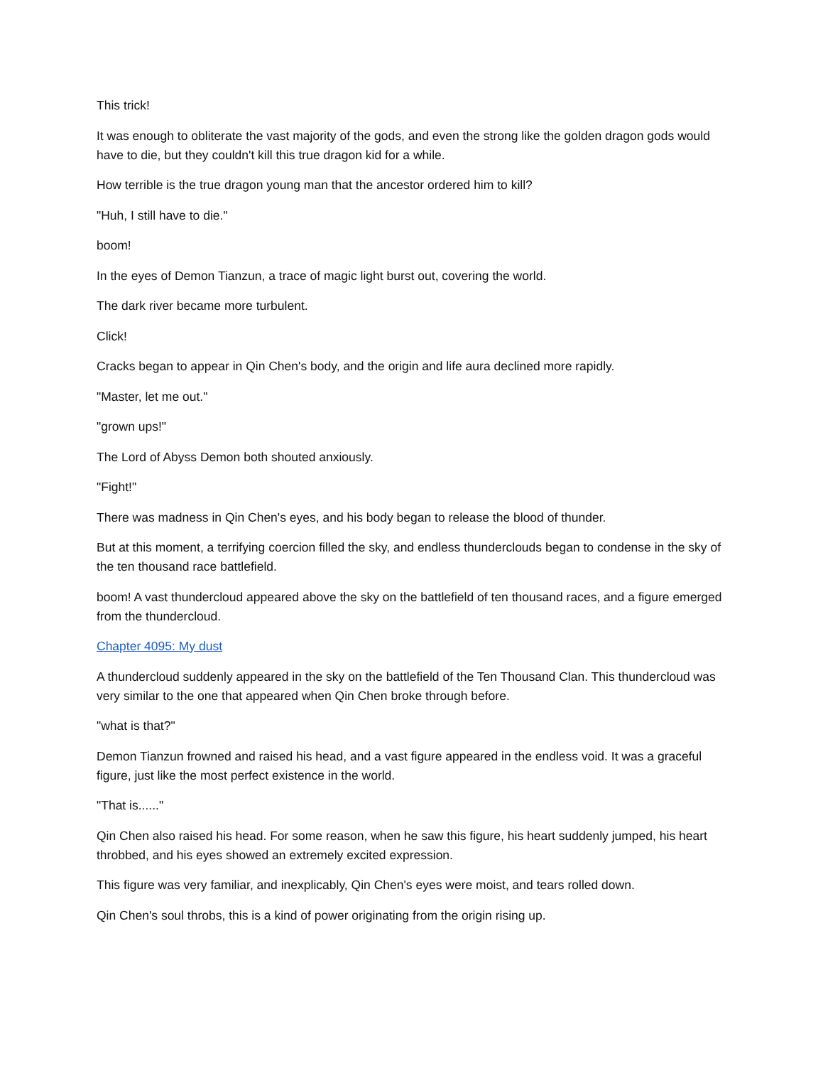This trick!
It was enough to obliterate the vast majority of the gods, and even the strong like the golden dragon gods would have to die, but they couldn't kill this true dragon kid for a while.
How terrible is the true dragon young man that the ancestor ordered him to kill?
"Huh, I still have to die."
boom!
In the eyes of Demon Tianzun, a trace of magic light burst out, covering the world.
The dark river became more turbulent.
Click!
Cracks began to appear in Qin Chen's body, and the origin and life aura declined more rapidly.
"Master, let me out."
"grown ups!"
The Lord of Abyss Demon both shouted anxiously.
"Fight!"
There was madness in Qin Chen's eyes, and his body began to release the blood of thunder.
But at this moment, a terrifying coercion filled the sky, and endless thunderclouds began to condense in the sky of the ten thousand race battlefield.
boom! A vast thundercloud appeared above the sky on the battlefield of ten thousand races, and a figure emerged from the thundercloud.
Chapter 4095: My dust
A thundercloud suddenly appeared in the sky on the battlefield of the Ten Thousand Clan. This thundercloud was very similar to the one that appeared when Qin Chen broke through before.
"what is that?"
Demon Tianzun frowned and raised his head, and a vast figure appeared in the endless void. It was a graceful figure, just like the most perfect existence in the world.
"That is......"
Qin Chen also raised his head. For some reason, when he saw this figure, his heart suddenly jumped, his heart throbbed, and his eyes showed an extremely excited expression.
This figure was very familiar, and inexplicably, Qin Chen's eyes were moist, and tears rolled down.
Qin Chen's soul throbs, this is a kind of power originating from the origin rising up.